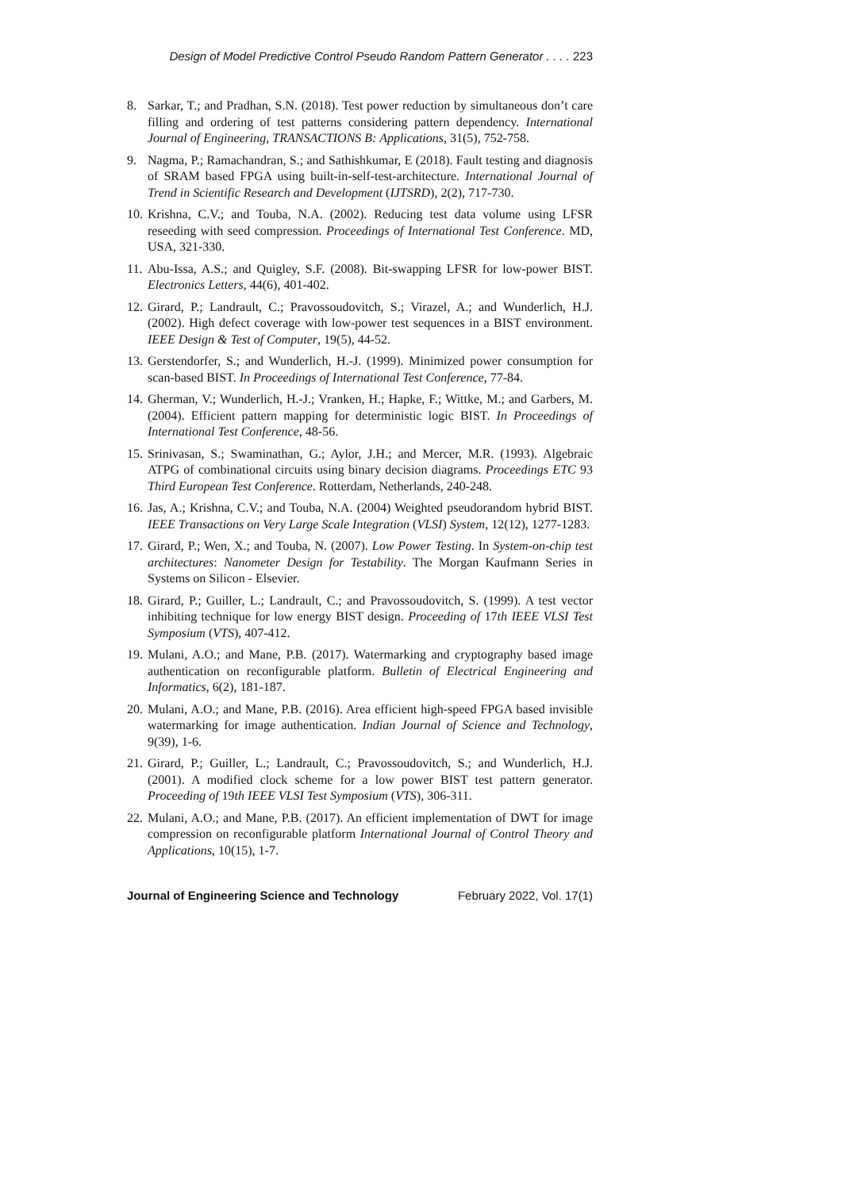Design of Model Predictive Control Pseudo Random Pattern Generator . . . . 223
8. Sarkar, T.; and Pradhan, S.N. (2018). Test power reduction by simultaneous don’t care filling and ordering of test patterns considering pattern dependency. International Journal of Engineering, TRANSACTIONS B: Applications, 31(5), 752-758.
9. Nagma, P.; Ramachandran, S.; and Sathishkumar, E (2018). Fault testing and diagnosis of SRAM based FPGA using built-in-self-test-architecture. International Journal of Trend in Scientific Research and Development (IJTSRD), 2(2), 717-730.
10.
Krishna, C.V.; and Touba, N.A. (2002). Reducing test data volume using LFSR reseeding with seed compression. Proceedings of International Test Conference. MD, USA, 321-330.
11.
Abu-Issa, A.S.; and Quigley, S.F. (2008). Bit-swapping LFSR for low-power BIST. Electronics Letters, 44(6), 401-402.
12.
Girard, P.; Landrault, C.; Pravossoudovitch, S.; Virazel, A.; and Wunderlich, H.J. (2002). High defect coverage with low-power test sequences in a BIST environment. IEEE Design & Test of Computer, 19(5), 44-52.
13.
Gerstendorfer, S.; and Wunderlich, H.-J. (1999). Minimized power consumption for scan-based BIST. In Proceedings of International Test Conference, 77-84.
14.
Gherman, V.; Wunderlich, H.-J.; Vranken, H.; Hapke, F.; Wittke, M.; and Garbers, M. (2004). Efficient pattern mapping for deterministic logic BIST. In Proceedings of International Test Conference, 48-56.
15.
Srinivasan, S.; Swaminathan, G.; Aylor, J.H.; and Mercer, M.R. (1993). Algebraic ATPG of combinational circuits using binary decision diagrams. Proceedings ETC 93 Third European Test Conference. Rotterdam, Netherlands, 240-248.
16.
Jas, A.; Krishna, C.V.; and Touba, N.A. (2004) Weighted pseudorandom hybrid BIST. IEEE Transactions on Very Large Scale Integration (VLSI) System, 12(12), 1277-1283.
17.
Girard, P.; Wen, X.; and Touba, N. (2007). Low Power Testing. In System-on-chip test architectures: Nanometer Design for Testability. The Morgan Kaufmann Series in Systems on Silicon - Elsevier.
18.
Girard, P.; Guiller, L.; Landrault, C.; and Pravossoudovitch, S. (1999). A test vector inhibiting technique for low energy BIST design. Proceeding of 17th IEEE VLSI Test Symposium (VTS), 407-412.
19.
Mulani, A.O.; and Mane, P.B. (2017). Watermarking and cryptography based image authentication on reconfigurable platform. Bulletin of Electrical Engineering and Informatics, 6(2), 181-187.
20.
Mulani, A.O.; and Mane, P.B. (2016). Area efficient high-speed FPGA based invisible watermarking for image authentication. Indian Journal of Science and Technology, 9(39), 1-6.
21.
Girard, P.; Guiller, L.; Landrault, C.; Pravossoudovitch, S.; and Wunderlich, H.J. (2001). A modified clock scheme for a low power BIST test pattern generator. Proceeding of 19th IEEE VLSI Test Symposium (VTS), 306-311.
22.
Mulani, A.O.; and Mane, P.B. (2017). An efficient implementation of DWT for image compression on reconfigurable platform International Journal of Control Theory and Applications, 10(15), 1-7.
Journal of Engineering Science and Technology February 2022, Vol. 17(1)